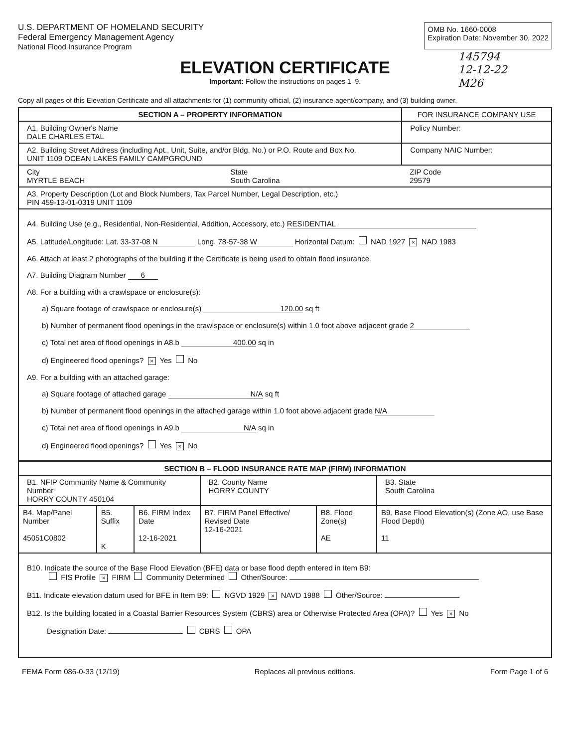U.S. DEPARTMENT OF HOMELAND SECURITY
Federal Emergency Management Agency
National Flood Insurance Program
OMB No. 1660-0008
Expiration Date: November 30, 2022
ELEVATION CERTIFICATE
Important: Follow the instructions on pages 1–9.
145794
12-12-22
M26
Copy all pages of this Elevation Certificate and all attachments for (1) community official, (2) insurance agent/company, and (3) building owner.
| SECTION A – PROPERTY INFORMATION | | FOR INSURANCE COMPANY USE |
| --- | --- | --- |
| A1. Building Owner's Name DALE CHARLES ETAL | | Policy Number: |
| A2. Building Street Address (including Apt., Unit, Suite, and/or Bldg. No.) or P.O. Route and Box No. UNIT 1109 OCEAN LAKES FAMILY CAMPGROUND | | Company NAIC Number: |
| City MYRTLE BEACH | State South Carolina | ZIP Code 29579 |
| A3. Property Description (Lot and Block Numbers, Tax Parcel Number, Legal Description, etc.) PIN 459-13-01-0319 UNIT 1109 | | |
| A4. Building Use (e.g., Residential, Non-Residential, Addition, Accessory, etc.) RESIDENTIAL A5. Latitude/Longitude: Lat. 33-37-08 N Long. 78-57-38 W Horizontal Datum: NAD 1927 × NAD 1983 A6. Attach at least 2 photographs of the building if the Certificate is being used to obtain flood insurance. A7. Building Diagram Number 6 A8. For a building with a crawlspace or enclosure(s): a) Square footage of crawlspace or enclosure(s) 120.00 sq ft b) Number of permanent flood openings in the crawlspace or enclosure(s) within 1.0 foot above adjacent grade 2 c) Total net area of flood openings in A8.b 400.00 sq in d) Engineered flood openings? × Yes No A9. For a building with an attached garage: a) Square footage of attached garage N/A sq ft b) Number of permanent flood openings in the attached garage within 1.0 foot above adjacent grade N/A c) Total net area of flood openings in A9.b N/A sq in d) Engineered flood openings? Yes × No | | |
| SECTION B – FLOOD INSURANCE RATE MAP (FIRM) INFORMATION | | | | | |
| --- | --- | --- | --- | --- | --- |
| B1. NFIP Community Name & Community Number HORRY COUNTY 450104 | | | B2. County Name HORRY COUNTY | | B3. State South Carolina |
| B4. Map/Panel Number 45051C0802 | B5. Suffix K | B6. FIRM Index Date 12-16-2021 | B7. FIRM Panel Effective/ Revised Date 12-16-2021 | B8. Flood Zone(s) AE | B9. Base Flood Elevation(s) (Zone AO, use Base Flood Depth) 11 |
| B10. Indicate the source of the Base Flood Elevation (BFE) data or base flood depth entered in Item B9: FIS Profile × FIRM Community Determined Other/Source: B11. Indicate elevation datum used for BFE in Item B9: NGVD 1929 × NAVD 1988 Other/Source: B12. Is the building located in a Coastal Barrier Resources System (CBRS) area or Otherwise Protected Area (OPA)? Yes × No Designation Date: CBRS OPA | | | | | |
FEMA Form 086-0-33 (12/19) Replaces all previous editions. Form Page 1 of 6